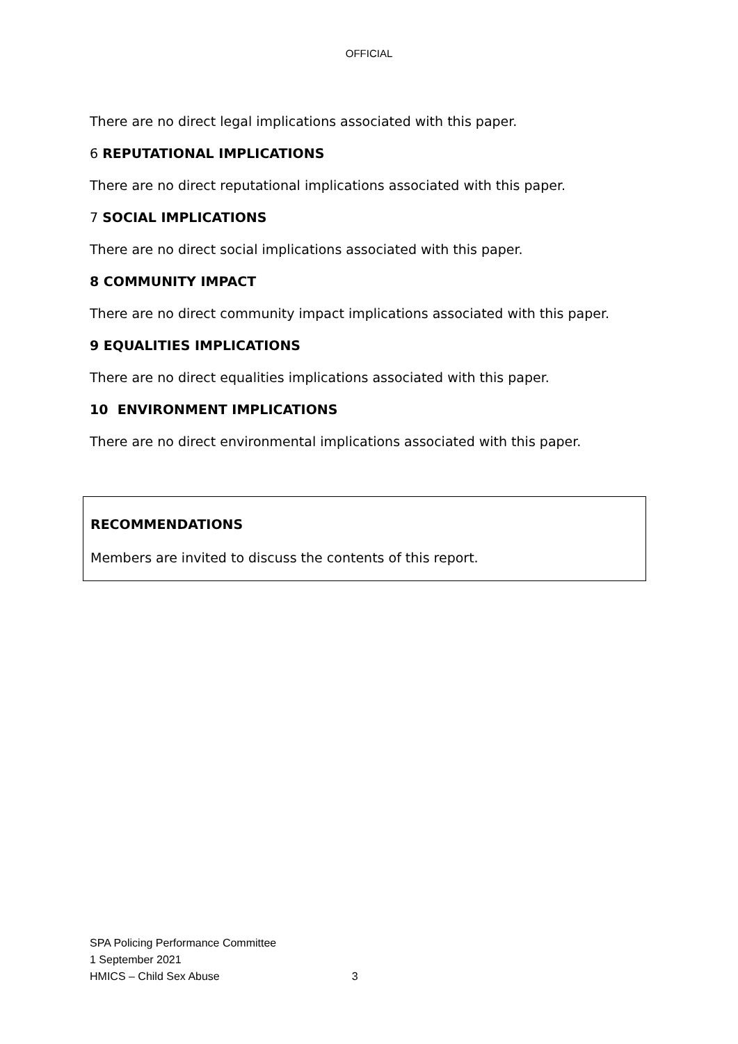OFFICIAL
There are no direct legal implications associated with this paper.
6 REPUTATIONAL IMPLICATIONS
There are no direct reputational implications associated with this paper.
7 SOCIAL IMPLICATIONS
There are no direct social implications associated with this paper.
8 COMMUNITY IMPACT
There are no direct community impact implications associated with this paper.
9 EQUALITIES IMPLICATIONS
There are no direct equalities implications associated with this paper.
10 ENVIRONMENT IMPLICATIONS
There are no direct environmental implications associated with this paper.
RECOMMENDATIONS
Members are invited to discuss the contents of this report.
SPA Policing Performance Committee
1 September 2021
HMICS – Child Sex Abuse 3